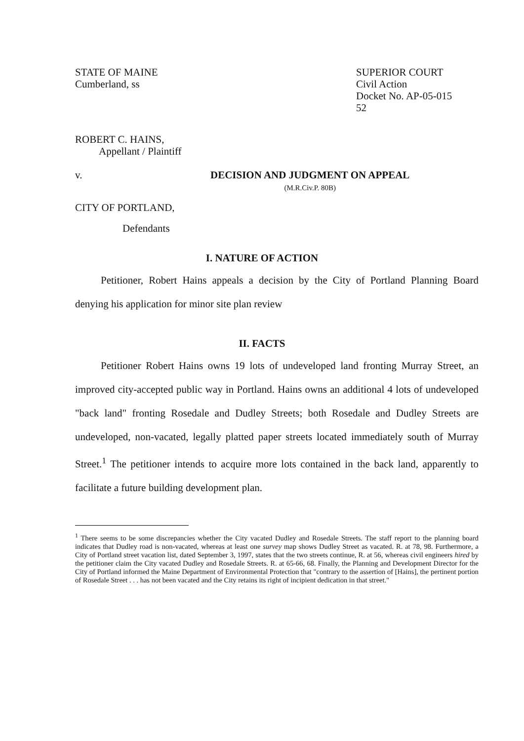STATE OF MAINE
Cumberland, ss
SUPERIOR COURT
Civil Action
Docket No. AP-05-015
52
ROBERT C. HAINS,
Appellant / Plaintiff
v. DECISION AND JUDGMENT ON APPEAL
(M.R.Civ.P. 80B)
CITY OF PORTLAND,
Defendants
I. NATURE OF ACTION
Petitioner, Robert Hains appeals a decision by the City of Portland Planning Board denying his application for minor site plan review
II. FACTS
Petitioner Robert Hains owns 19 lots of undeveloped land fronting Murray Street, an improved city-accepted public way in Portland. Hains owns an additional 4 lots of undeveloped "back land" fronting Rosedale and Dudley Streets; both Rosedale and Dudley Streets are undeveloped, non-vacated, legally platted paper streets located immediately south of Murray Street.<sup>1</sup> The petitioner intends to acquire more lots contained in the back land, apparently to facilitate a future building development plan.
<sup>1</sup> There seems to be some discrepancies whether the City vacated Dudley and Rosedale Streets. The staff report to the planning board indicates that Dudley road is non-vacated, whereas at least one survey map shows Dudley Street as vacated. R. at 78, 98. Furthermore, a City of Portland street vacation list, dated September 3, 1997, states that the two streets continue, R. at 56, whereas civil engineers hired by the petitioner claim the City vacated Dudley and Rosedale Streets. R. at 65-66, 68. Finally, the Planning and Development Director for the City of Portland informed the Maine Department of Environmental Protection that "contrary to the assertion of [Hains], the pertinent portion of Rosedale Street . . . has not been vacated and the City retains its right of incipient dedication in that street."